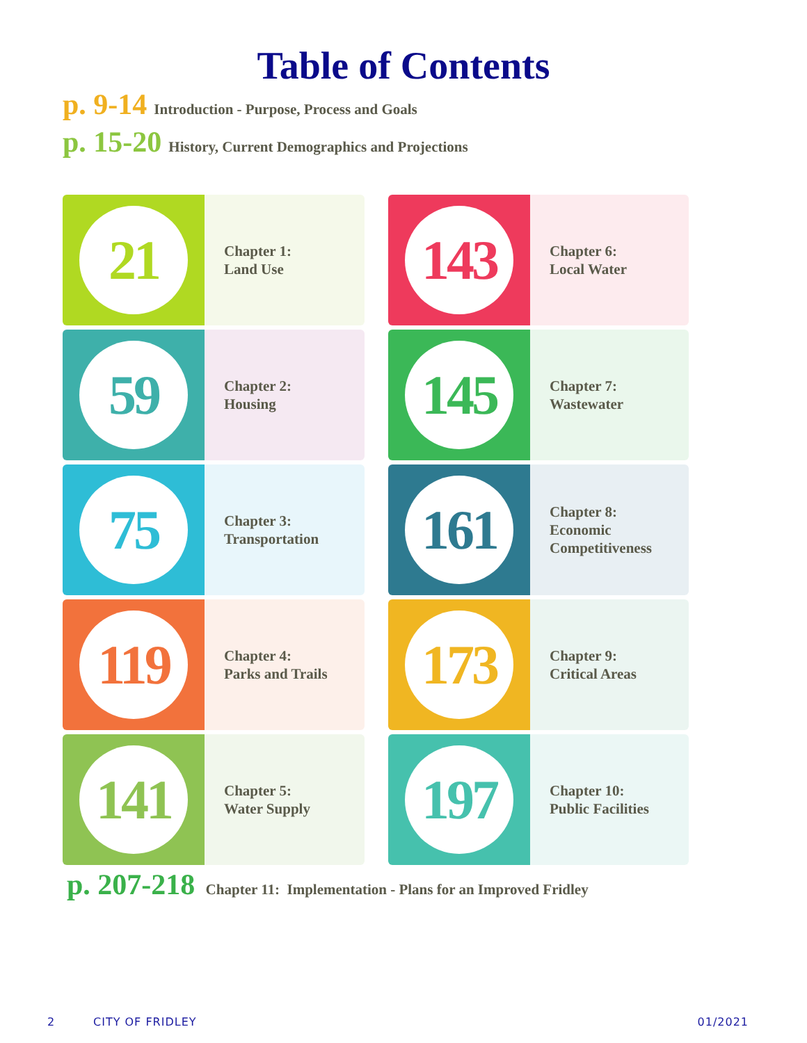Table of Contents
p. 9-14 Introduction - Purpose, Process and Goals
p. 15-20 History, Current Demographics and Projections
21
Chapter 1:
Land Use
143
Chapter 6:
Local Water
59
Chapter 2:
Housing
145
Chapter 7:
Wastewater
75
Chapter 3:
Transportation
161
Chapter 8:
Economic
Competitiveness
119
Chapter 4:
Parks and Trails
173
Chapter 9:
Critical Areas
141
Chapter 5:
Water Supply
197
Chapter 10:
Public Facilities
p. 207-218 Chapter 11: Implementation - Plans for an Improved Fridley
2 CITY OF FRIDLEY 01/2021